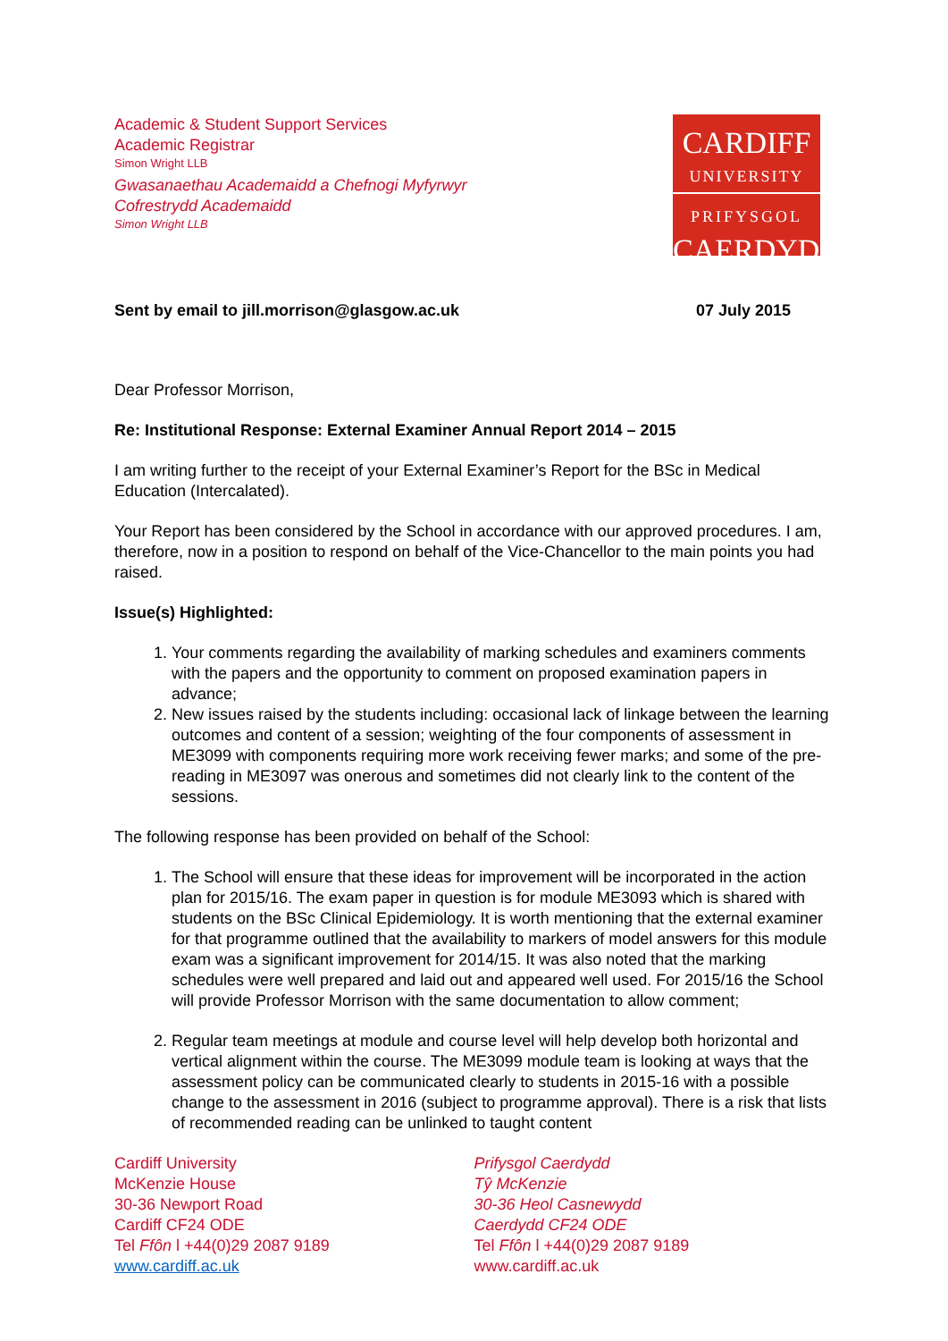Academic & Student Support Services
Academic Registrar
Simon Wright LLB
Gwasanaethau Academaidd a Chefnogi Myfyrwyr
Cofrestrydd Academaidd
Simon Wright LLB
CARDIFF
UNIVERSITY
PRIFYSGOL
CAERDYDD
Sent by email to jill.morrison@glasgow.ac.uk 07 July 2015
Dear Professor Morrison,
Re: Institutional Response: External Examiner Annual Report 2014 – 2015
I am writing further to the receipt of your External Examiner’s Report for the BSc in Medical Education (Intercalated).
Your Report has been considered by the School in accordance with our approved procedures. I am, therefore, now in a position to respond on behalf of the Vice-Chancellor to the main points you had raised.
Issue(s) Highlighted:
1. Your comments regarding the availability of marking schedules and examiners comments with the papers and the opportunity to comment on proposed examination papers in advance;
2. New issues raised by the students including: occasional lack of linkage between the learning outcomes and content of a session; weighting of the four components of assessment in ME3099 with components requiring more work receiving fewer marks; and some of the pre-reading in ME3097 was onerous and sometimes did not clearly link to the content of the sessions.
The following response has been provided on behalf of the School:
1. The School will ensure that these ideas for improvement will be incorporated in the action plan for 2015/16. The exam paper in question is for module ME3093 which is shared with students on the BSc Clinical Epidemiology. It is worth mentioning that the external examiner for that programme outlined that the availability to markers of model answers for this module exam was a significant improvement for 2014/15. It was also noted that the marking schedules were well prepared and laid out and appeared well used. For 2015/16 the School will provide Professor Morrison with the same documentation to allow comment;
2. Regular team meetings at module and course level will help develop both horizontal and vertical alignment within the course. The ME3099 module team is looking at ways that the assessment policy can be communicated clearly to students in 2015-16 with a possible change to the assessment in 2016 (subject to programme approval). There is a risk that lists of recommended reading can be unlinked to taught content
Cardiff University
McKenzie House
30-36 Newport Road
Cardiff CF24 ODE
Tel Ffôn l +44(0)29 2087 9189
www.cardiff.ac.uk
Prifysgol Caerdydd
Tŷ McKenzie
30-36 Heol Casnewydd
Caerdydd CF24 ODE
Tel Ffôn l +44(0)29 2087 9189
www.cardiff.ac.uk